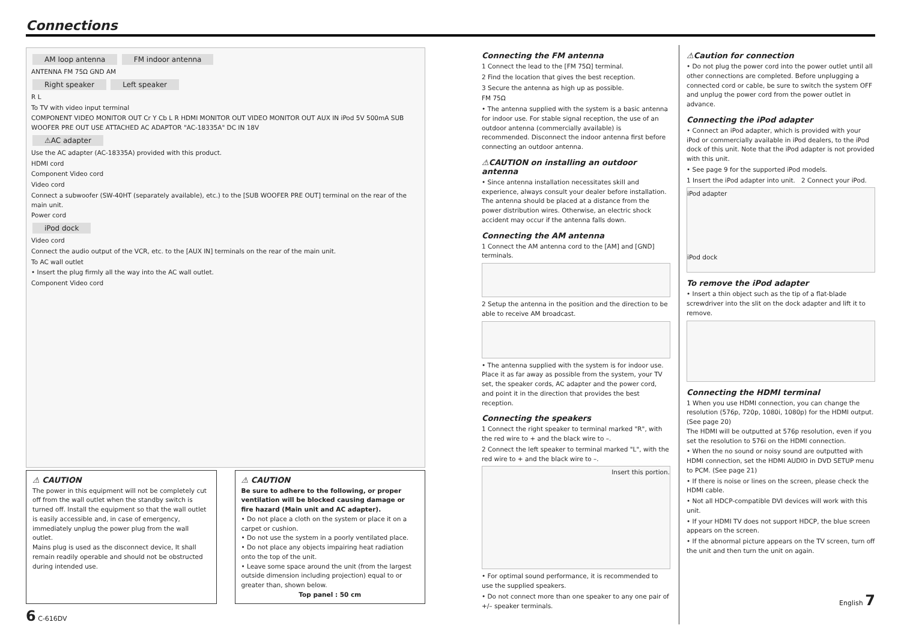Connections
AM loop antenna FM indoor antenna
ANTENNA FM 75Ω GND AM
Right speaker Left speaker
R L
To TV with video input terminal
COMPONENT VIDEO MONITOR OUT Cr Y Cb L R HDMI MONITOR OUT VIDEO MONITOR OUT AUX IN iPod 5V 500mA SUB WOOFER PRE OUT USE ATTACHED AC ADAPTOR "AC-18335A" DC IN 18V
⚠AC adapter
Use the AC adapter (AC-18335A) provided with this product.
HDMI cord
Component Video cord
Video cord
Connect a subwoofer (SW-40HT (separately available), etc.) to the [SUB WOOFER PRE OUT] terminal on the rear of the main unit.
Power cord
iPod dock
Video cord
Connect the audio output of the VCR, etc. to the [AUX IN] terminals on the rear of the main unit.
To AC wall outlet
• Insert the plug firmly all the way into the AC wall outlet.
Component Video cord
⚠ CAUTION
The power in this equipment will not be completely cut off from the wall outlet when the standby switch is turned off. Install the equipment so that the wall outlet is easily accessible and, in case of emergency, immediately unplug the power plug from the wall outlet.
Mains plug is used as the disconnect device, It shall remain readily operable and should not be obstructed during intended use.
⚠ CAUTION
Be sure to adhere to the following, or proper ventilation will be blocked causing damage or fire hazard (Main unit and AC adapter).
• Do not place a cloth on the system or place it on a carpet or cushion.
• Do not use the system in a poorly ventilated place.
• Do not place any objects impairing heat radiation onto the top of the unit.
• Leave some space around the unit (from the largest outside dimension including projection) equal to or greater than, shown below.
Top panel : 50 cm
6 C-616DV
Connecting the FM antenna
1 Connect the lead to the [FM 75Ω] terminal.
2 Find the location that gives the best reception.
3 Secure the antenna as high up as possible.
FM 75Ω
• The antenna supplied with the system is a basic antenna for indoor use. For stable signal reception, the use of an outdoor antenna (commercially available) is recommended. Disconnect the indoor antenna first before connecting an outdoor antenna.
⚠CAUTION on installing an outdoor antenna
• Since antenna installation necessitates skill and experience, always consult your dealer before installation. The antenna should be placed at a distance from the power distribution wires. Otherwise, an electric shock accident may occur if the antenna falls down.
Connecting the AM antenna
1 Connect the AM antenna cord to the [AM] and [GND] terminals.
2 Setup the antenna in the position and the direction to be able to receive AM broadcast.
• The antenna supplied with the system is for indoor use. Place it as far away as possible from the system, your TV set, the speaker cords, AC adapter and the power cord, and point it in the direction that provides the best reception.
Connecting the speakers
1 Connect the right speaker to terminal marked "R", with the red wire to + and the black wire to –.
2 Connect the left speaker to terminal marked "L", with the red wire to + and the black wire to –.
Insert this portion.
• For optimal sound performance, it is recommended to use the supplied speakers.
• Do not connect more than one speaker to any one pair of +/– speaker terminals.
⚠Caution for connection
• Do not plug the power cord into the power outlet until all other connections are completed. Before unplugging a connected cord or cable, be sure to switch the system OFF and unplug the power cord from the power outlet in advance.
Connecting the iPod adapter
• Connect an iPod adapter, which is provided with your iPod or commercially available in iPod dealers, to the iPod dock of this unit. Note that the iPod adapter is not provided with this unit.
• See page 9 for the supported iPod models.
1 Insert the iPod adapter into unit. 2 Connect your iPod.
iPod adapter
iPod dock
To remove the iPod adapter
• Insert a thin object such as the tip of a flat-blade screwdriver into the slit on the dock adapter and lift it to remove.
Connecting the HDMI terminal
1 When you use HDMI connection, you can change the resolution (576p, 720p, 1080i, 1080p) for the HDMI output. (See page 20)
The HDMI will be outputted at 576p resolution, even if you set the resolution to 576i on the HDMI connection.
• When the no sound or noisy sound are outputted with HDMI connection, set the HDMI AUDIO in DVD SETUP menu to PCM. (See page 21)
• If there is noise or lines on the screen, please check the HDMI cable.
• Not all HDCP-compatible DVI devices will work with this unit.
• If your HDMI TV does not support HDCP, the blue screen appears on the screen.
• If the abnormal picture appears on the TV screen, turn off the unit and then turn the unit on again.
English 7